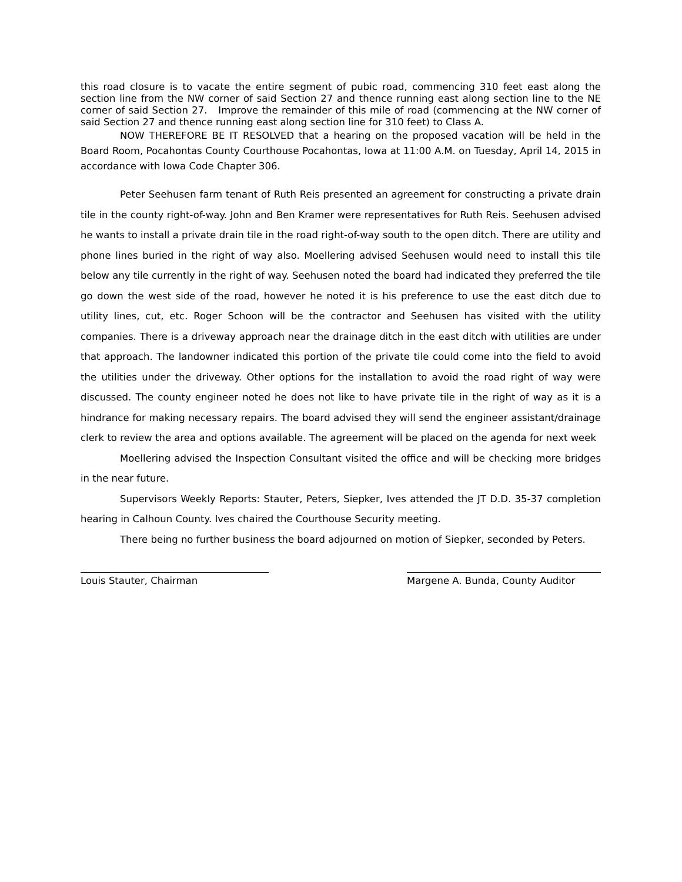this road closure is to vacate the entire segment of pubic road, commencing 310 feet east along the section line from the NW corner of said Section 27 and thence running east along section line to the NE corner of said Section 27. Improve the remainder of this mile of road (commencing at the NW corner of said Section 27 and thence running east along section line for 310 feet) to Class A.
NOW THEREFORE BE IT RESOLVED that a hearing on the proposed vacation will be held in the Board Room, Pocahontas County Courthouse Pocahontas, Iowa at 11:00 A.M. on Tuesday, April 14, 2015 in accordance with Iowa Code Chapter 306.
Peter Seehusen farm tenant of Ruth Reis presented an agreement for constructing a private drain tile in the county right-of-way. John and Ben Kramer were representatives for Ruth Reis. Seehusen advised he wants to install a private drain tile in the road right-of-way south to the open ditch. There are utility and phone lines buried in the right of way also. Moellering advised Seehusen would need to install this tile below any tile currently in the right of way. Seehusen noted the board had indicated they preferred the tile go down the west side of the road, however he noted it is his preference to use the east ditch due to utility lines, cut, etc. Roger Schoon will be the contractor and Seehusen has visited with the utility companies. There is a driveway approach near the drainage ditch in the east ditch with utilities are under that approach. The landowner indicated this portion of the private tile could come into the field to avoid the utilities under the driveway. Other options for the installation to avoid the road right of way were discussed. The county engineer noted he does not like to have private tile in the right of way as it is a hindrance for making necessary repairs. The board advised they will send the engineer assistant/drainage clerk to review the area and options available. The agreement will be placed on the agenda for next week
Moellering advised the Inspection Consultant visited the office and will be checking more bridges in the near future.
Supervisors Weekly Reports: Stauter, Peters, Siepker, Ives attended the JT D.D. 35-37 completion hearing in Calhoun County. Ives chaired the Courthouse Security meeting.
There being no further business the board adjourned on motion of Siepker, seconded by Peters.
Louis Stauter, Chairman Margene A. Bunda, County Auditor